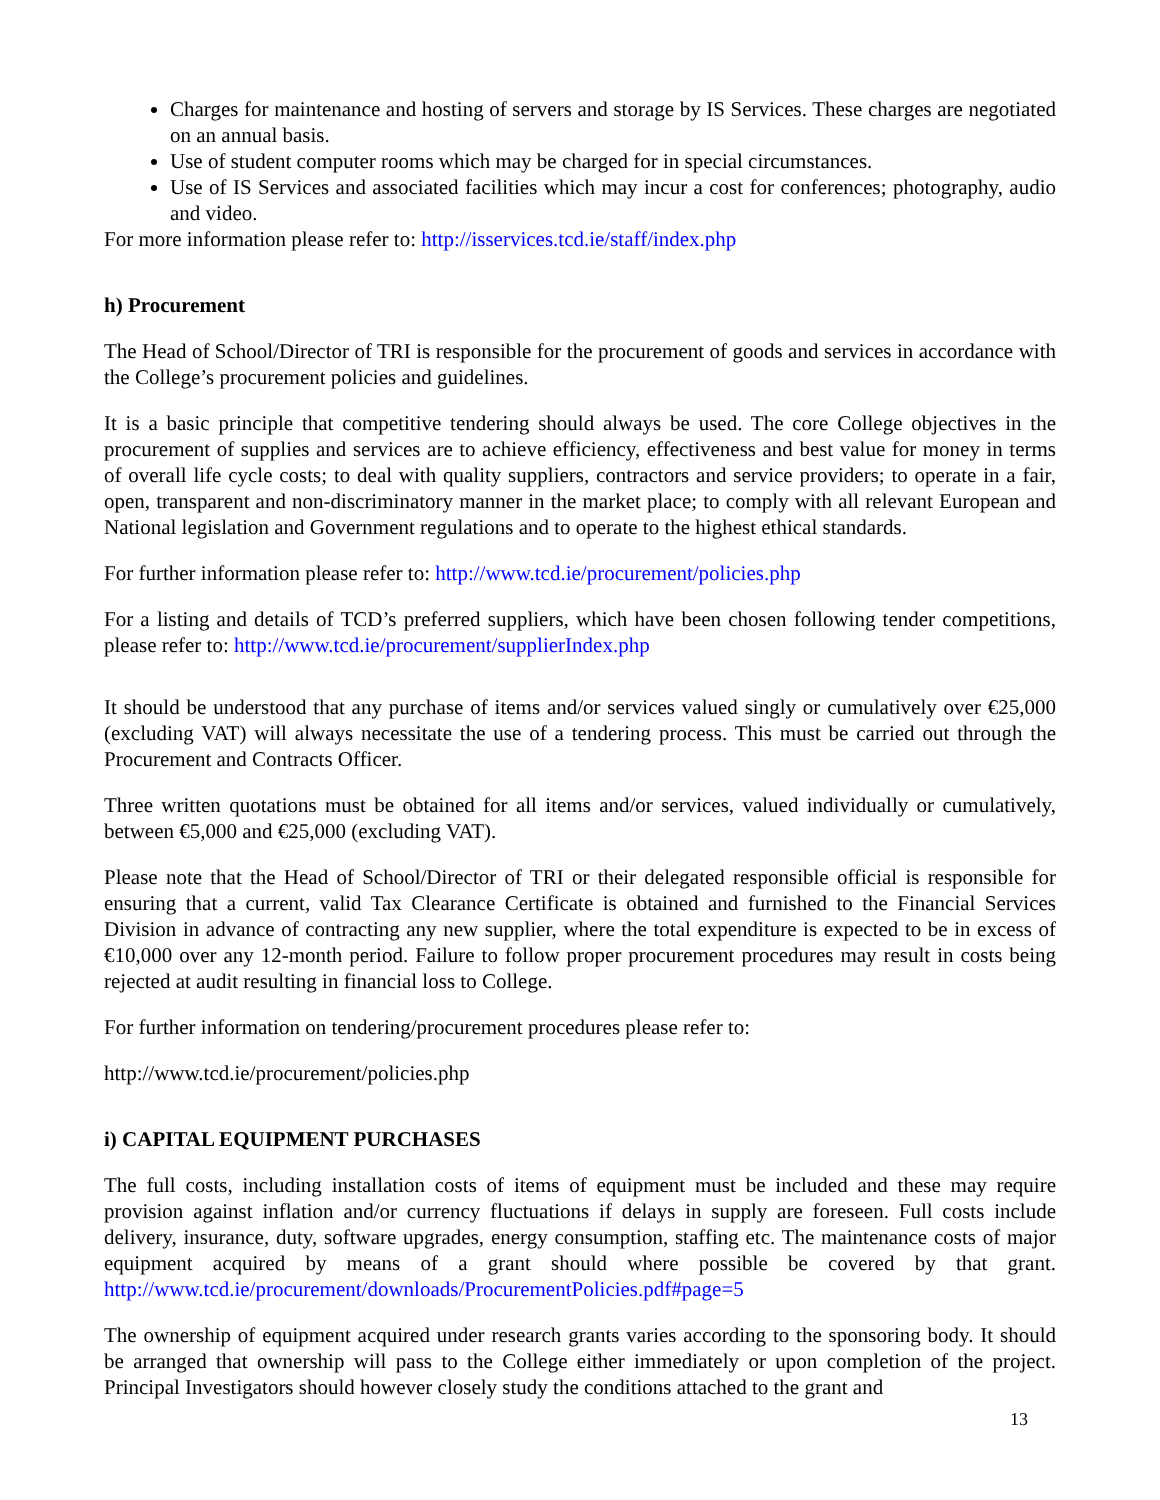Charges for maintenance and hosting of servers and storage by IS Services. These charges are negotiated on an annual basis.
Use of student computer rooms which may be charged for in special circumstances.
Use of IS Services and associated facilities which may incur a cost for conferences; photography, audio and video.
For more information please refer to: http://isservices.tcd.ie/staff/index.php
h) Procurement
The Head of School/Director of TRI is responsible for the procurement of goods and services in accordance with the College’s procurement policies and guidelines.
It is a basic principle that competitive tendering should always be used. The core College objectives in the procurement of supplies and services are to achieve efficiency, effectiveness and best value for money in terms of overall life cycle costs; to deal with quality suppliers, contractors and service providers; to operate in a fair, open, transparent and non-discriminatory manner in the market place; to comply with all relevant European and National legislation and Government regulations and to operate to the highest ethical standards.
For further information please refer to: http://www.tcd.ie/procurement/policies.php
For a listing and details of TCD’s preferred suppliers, which have been chosen following tender competitions, please refer to: http://www.tcd.ie/procurement/supplierIndex.php
It should be understood that any purchase of items and/or services valued singly or cumulatively over €25,000 (excluding VAT) will always necessitate the use of a tendering process. This must be carried out through the Procurement and Contracts Officer.
Three written quotations must be obtained for all items and/or services, valued individually or cumulatively, between €5,000 and €25,000 (excluding VAT).
Please note that the Head of School/Director of TRI or their delegated responsible official is responsible for ensuring that a current, valid Tax Clearance Certificate is obtained and furnished to the Financial Services Division in advance of contracting any new supplier, where the total expenditure is expected to be in excess of €10,000 over any 12-month period. Failure to follow proper procurement procedures may result in costs being rejected at audit resulting in financial loss to College.
For further information on tendering/procurement procedures please refer to:
http://www.tcd.ie/procurement/policies.php
i) CAPITAL EQUIPMENT PURCHASES
The full costs, including installation costs of items of equipment must be included and these may require provision against inflation and/or currency fluctuations if delays in supply are foreseen. Full costs include delivery, insurance, duty, software upgrades, energy consumption, staffing etc. The maintenance costs of major equipment acquired by means of a grant should where possible be covered by that grant. http://www.tcd.ie/procurement/downloads/ProcurementPolicies.pdf#page=5
The ownership of equipment acquired under research grants varies according to the sponsoring body. It should be arranged that ownership will pass to the College either immediately or upon completion of the project. Principal Investigators should however closely study the conditions attached to the grant and
13